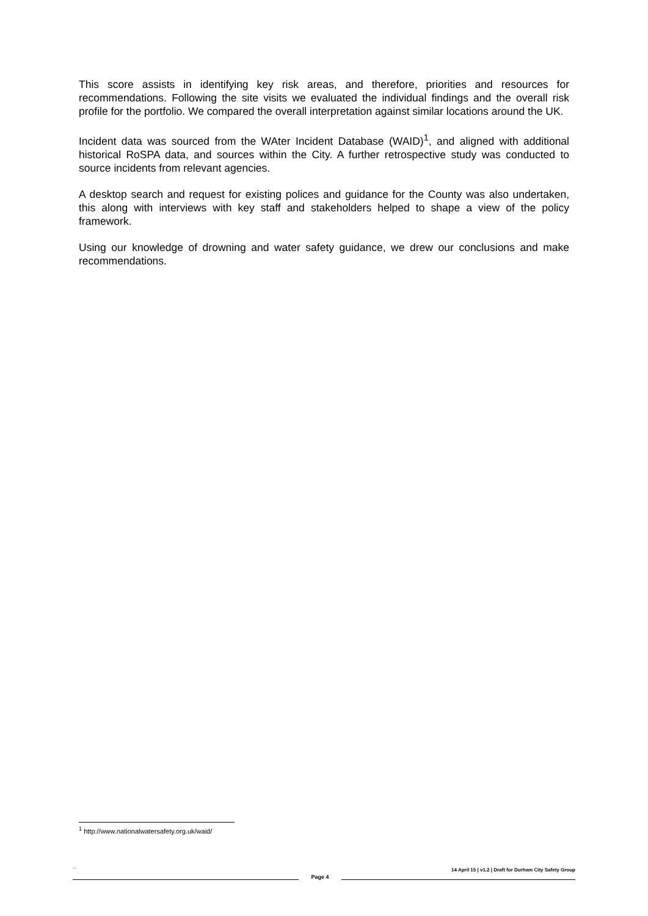This score assists in identifying key risk areas, and therefore, priorities and resources for recommendations. Following the site visits we evaluated the individual findings and the overall risk profile for the portfolio. We compared the overall interpretation against similar locations around the UK.
Incident data was sourced from the WAter Incident Database (WAID)<sup>1</sup>, and aligned with additional historical RoSPA data, and sources within the City. A further retrospective study was conducted to source incidents from relevant agencies.
A desktop search and request for existing polices and guidance for the County was also undertaken, this along with interviews with key staff and stakeholders helped to shape a view of the policy framework.
Using our knowledge of drowning and water safety guidance, we drew our conclusions and make recommendations.
<sup>1</sup> http://www.nationalwatersafety.org.uk/waid/
``
Page 4
14 April 15 | v1.2 | Draft for Durham City Safety Group